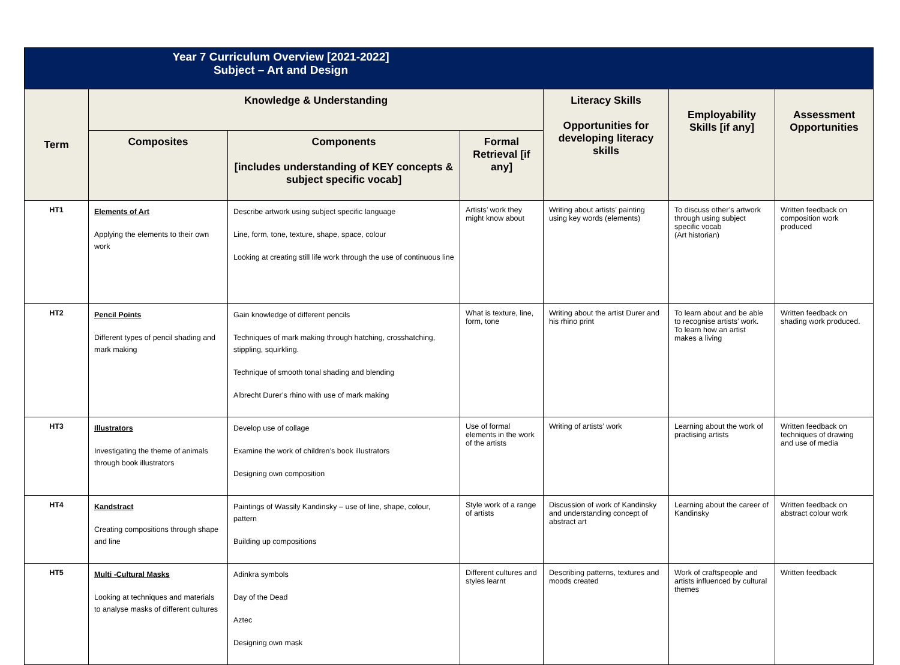| Year 7 Curriculum Overview [2021-2022] Subject – Art and Design | | | | | | |
| Term | Knowledge & Understanding | | | Literacy Skills Opportunities for developing literacy skills | Employability Skills [if any] | Assessment Opportunities |
| | Composites | Components [includes understanding of KEY concepts & subject specific vocab] | Formal Retrieval [if any] | | | |
| HT1 | Elements of Art Applying the elements to their own work | Describe artwork using subject specific language Line, form, tone, texture, shape, space, colour Looking at creating still life work through the use of continuous line | Artists’ work they might know about | Writing about artists’ painting using key words (elements) | To discuss other’s artwork through using subject specific vocab (Art historian) | Written feedback on composition work produced |
| HT2 | Pencil Points Different types of pencil shading and mark making | Gain knowledge of different pencils Techniques of mark making through hatching, crosshatching, stippling, squirkling. Technique of smooth tonal shading and blending Albrecht Durer’s rhino with use of mark making | What is texture, line, form, tone | Writing about the artist Durer and his rhino print | To learn about and be able to recognise artists’ work. To learn how an artist makes a living | Written feedback on shading work produced. |
| HT3 | Illustrators Investigating the theme of animals through book illustrators | Develop use of collage Examine the work of children’s book illustrators Designing own composition | Use of formal elements in the work of the artists | Writing of artists’ work | Learning about the work of practising artists | Written feedback on techniques of drawing and use of media |
| HT4 | Kandstract Creating compositions through shape and line | Paintings of Wassily Kandinsky – use of line, shape, colour, pattern Building up compositions | Style work of a range of artists | Discussion of work of Kandinsky and understanding concept of abstract art | Learning about the career of Kandinsky | Written feedback on abstract colour work |
| HT5 | Multi -Cultural Masks Looking at techniques and materials to analyse masks of different cultures | Adinkra symbols Day of the Dead Aztec Designing own mask | Different cultures and styles learnt | Describing patterns, textures and moods created | Work of craftspeople and artists influenced by cultural themes | Written feedback |